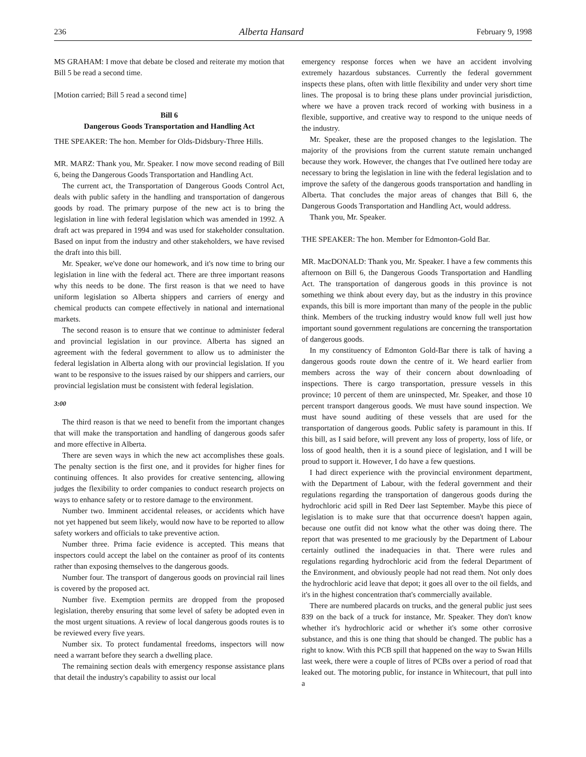236 Alberta Hansard February 9, 1998
MS GRAHAM: I move that debate be closed and reiterate my motion that Bill 5 be read a second time.
[Motion carried; Bill 5 read a second time]
Bill 6
Dangerous Goods Transportation and Handling Act
THE SPEAKER: The hon. Member for Olds-Didsbury-Three Hills.
MR. MARZ: Thank you, Mr. Speaker. I now move second reading of Bill 6, being the Dangerous Goods Transportation and Handling Act.
The current act, the Transportation of Dangerous Goods Control Act, deals with public safety in the handling and transportation of dangerous goods by road. The primary purpose of the new act is to bring the legislation in line with federal legislation which was amended in 1992. A draft act was prepared in 1994 and was used for stakeholder consultation. Based on input from the industry and other stakeholders, we have revised the draft into this bill.
Mr. Speaker, we've done our homework, and it's now time to bring our legislation in line with the federal act. There are three important reasons why this needs to be done. The first reason is that we need to have uniform legislation so Alberta shippers and carriers of energy and chemical products can compete effectively in national and international markets.
The second reason is to ensure that we continue to administer federal and provincial legislation in our province. Alberta has signed an agreement with the federal government to allow us to administer the federal legislation in Alberta along with our provincial legislation. If you want to be responsive to the issues raised by our shippers and carriers, our provincial legislation must be consistent with federal legislation.
3:00
The third reason is that we need to benefit from the important changes that will make the transportation and handling of dangerous goods safer and more effective in Alberta.
There are seven ways in which the new act accomplishes these goals. The penalty section is the first one, and it provides for higher fines for continuing offences. It also provides for creative sentencing, allowing judges the flexibility to order companies to conduct research projects on ways to enhance safety or to restore damage to the environment.
Number two. Imminent accidental releases, or accidents which have not yet happened but seem likely, would now have to be reported to allow safety workers and officials to take preventive action.
Number three. Prima facie evidence is accepted. This means that inspectors could accept the label on the container as proof of its contents rather than exposing themselves to the dangerous goods.
Number four. The transport of dangerous goods on provincial rail lines is covered by the proposed act.
Number five. Exemption permits are dropped from the proposed legislation, thereby ensuring that some level of safety be adopted even in the most urgent situations. A review of local dangerous goods routes is to be reviewed every five years.
Number six. To protect fundamental freedoms, inspectors will now need a warrant before they search a dwelling place.
The remaining section deals with emergency response assistance plans that detail the industry's capability to assist our local
emergency response forces when we have an accident involving extremely hazardous substances. Currently the federal government inspects these plans, often with little flexibility and under very short time lines. The proposal is to bring these plans under provincial jurisdiction, where we have a proven track record of working with business in a flexible, supportive, and creative way to respond to the unique needs of the industry.
Mr. Speaker, these are the proposed changes to the legislation. The majority of the provisions from the current statute remain unchanged because they work. However, the changes that I've outlined here today are necessary to bring the legislation in line with the federal legislation and to improve the safety of the dangerous goods transportation and handling in Alberta. That concludes the major areas of changes that Bill 6, the Dangerous Goods Transportation and Handling Act, would address.
Thank you, Mr. Speaker.
THE SPEAKER: The hon. Member for Edmonton-Gold Bar.
MR. MacDONALD: Thank you, Mr. Speaker. I have a few comments this afternoon on Bill 6, the Dangerous Goods Transportation and Handling Act. The transportation of dangerous goods in this province is not something we think about every day, but as the industry in this province expands, this bill is more important than many of the people in the public think. Members of the trucking industry would know full well just how important sound government regulations are concerning the transportation of dangerous goods.
In my constituency of Edmonton Gold-Bar there is talk of having a dangerous goods route down the centre of it. We heard earlier from members across the way of their concern about downloading of inspections. There is cargo transportation, pressure vessels in this province; 10 percent of them are uninspected, Mr. Speaker, and those 10 percent transport dangerous goods. We must have sound inspection. We must have sound auditing of these vessels that are used for the transportation of dangerous goods. Public safety is paramount in this. If this bill, as I said before, will prevent any loss of property, loss of life, or loss of good health, then it is a sound piece of legislation, and I will be proud to support it. However, I do have a few questions.
I had direct experience with the provincial environment department, with the Department of Labour, with the federal government and their regulations regarding the transportation of dangerous goods during the hydrochloric acid spill in Red Deer last September. Maybe this piece of legislation is to make sure that that occurrence doesn't happen again, because one outfit did not know what the other was doing there. The report that was presented to me graciously by the Department of Labour certainly outlined the inadequacies in that. There were rules and regulations regarding hydrochloric acid from the federal Department of the Environment, and obviously people had not read them. Not only does the hydrochloric acid leave that depot; it goes all over to the oil fields, and it's in the highest concentration that's commercially available.
There are numbered placards on trucks, and the general public just sees 839 on the back of a truck for instance, Mr. Speaker. They don't know whether it's hydrochloric acid or whether it's some other corrosive substance, and this is one thing that should be changed. The public has a right to know. With this PCB spill that happened on the way to Swan Hills last week, there were a couple of litres of PCBs over a period of road that leaked out. The motoring public, for instance in Whitecourt, that pull into a